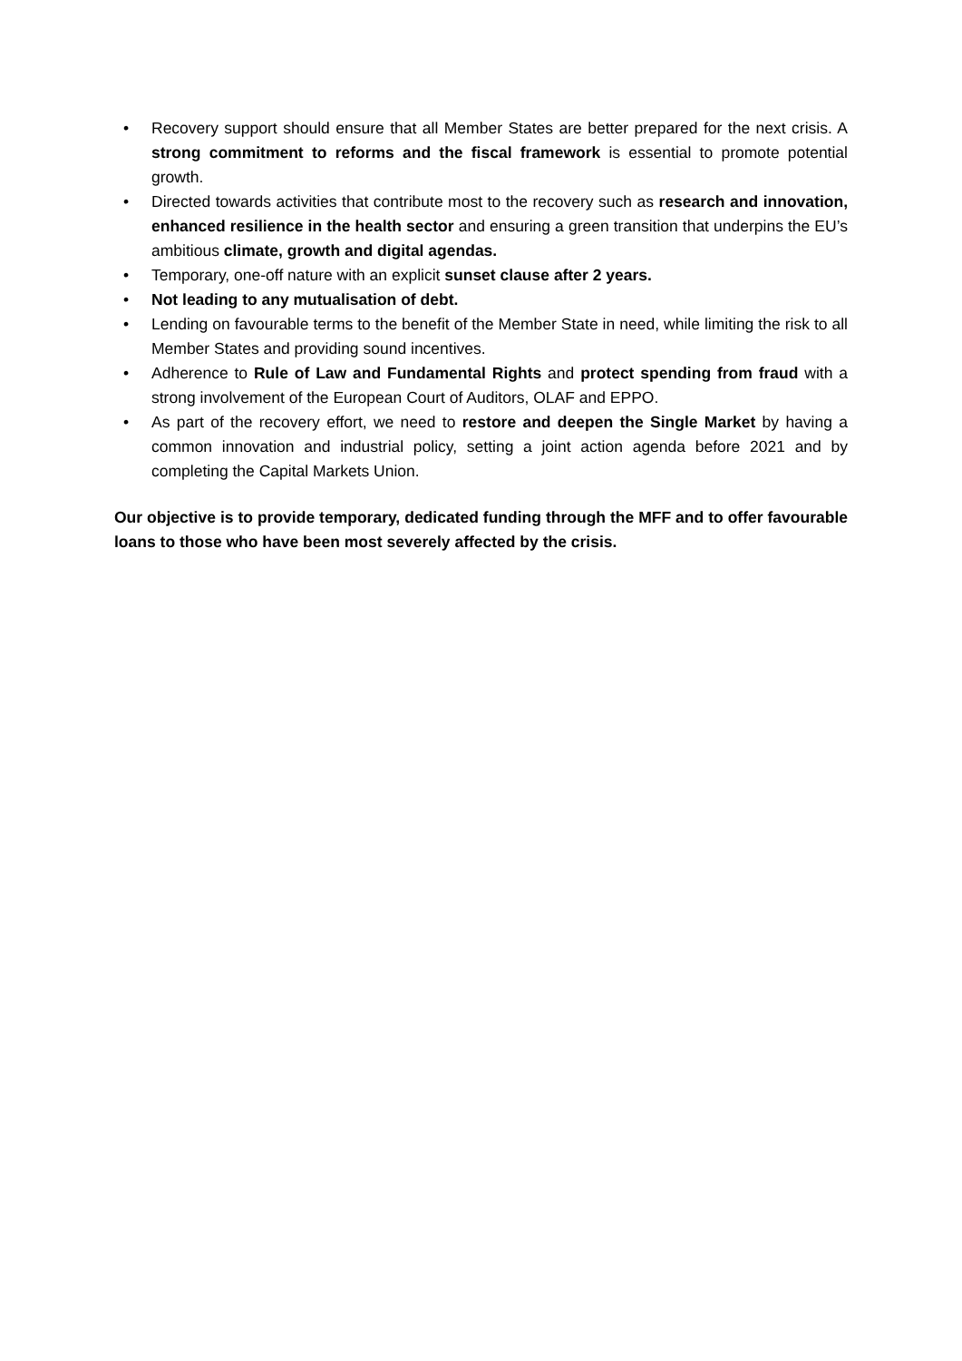• Recovery support should ensure that all Member States are better prepared for the next crisis. A strong commitment to reforms and the fiscal framework is essential to promote potential growth.
• Directed towards activities that contribute most to the recovery such as research and innovation, enhanced resilience in the health sector and ensuring a green transition that underpins the EU’s ambitious climate, growth and digital agendas.
• Temporary, one-off nature with an explicit sunset clause after 2 years.
• Not leading to any mutualisation of debt.
• Lending on favourable terms to the benefit of the Member State in need, while limiting the risk to all Member States and providing sound incentives.
• Adherence to Rule of Law and Fundamental Rights and protect spending from fraud with a strong involvement of the European Court of Auditors, OLAF and EPPO.
• As part of the recovery effort, we need to restore and deepen the Single Market by having a common innovation and industrial policy, setting a joint action agenda before 2021 and by completing the Capital Markets Union.
Our objective is to provide temporary, dedicated funding through the MFF and to offer favourable loans to those who have been most severely affected by the crisis.